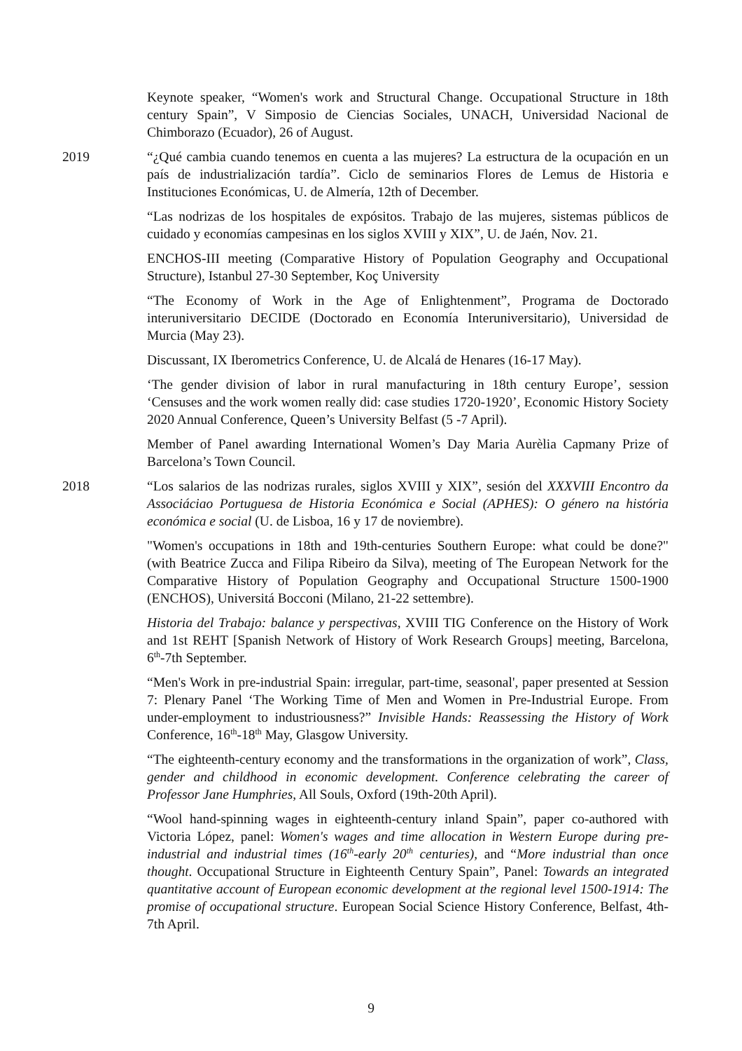Keynote speaker, “Women's work and Structural Change. Occupational Structure in 18th century Spain”, V Simposio de Ciencias Sociales, UNACH, Universidad Nacional de Chimborazo (Ecuador), 26 of August.
2019 “¿Qué cambia cuando tenemos en cuenta a las mujeres? La estructura de la ocupación en un país de industrialización tardía”. Ciclo de seminarios Flores de Lemus de Historia e Instituciones Económicas, U. de Almería, 12th of December.
“Las nodrizas de los hospitales de expósitos. Trabajo de las mujeres, sistemas públicos de cuidado y economías campesinas en los siglos XVIII y XIX”, U. de Jaén, Nov. 21.
ENCHOS-III meeting (Comparative History of Population Geography and Occupational Structure), Istanbul 27-30 September, Koç University
“The Economy of Work in the Age of Enlightenment”, Programa de Doctorado interuniversitario DECIDE (Doctorado en Economía Interuniversitario), Universidad de Murcia (May 23).
Discussant, IX Iberometrics Conference, U. de Alcalá de Henares (16-17 May).
‘The gender division of labor in rural manufacturing in 18th century Europe’, session ‘Censuses and the work women really did: case studies 1720-1920’, Economic History Society 2020 Annual Conference, Queen’s University Belfast (5 -7 April).
Member of Panel awarding International Women’s Day Maria Aurèlia Capmany Prize of Barcelona’s Town Council.
2018 “Los salarios de las nodrizas rurales, siglos XVIII y XIX”, sesión del XXXVIII Encontro da Associáciao Portuguesa de Historia Económica e Social (APHES): O género na história económica e social (U. de Lisboa, 16 y 17 de noviembre).
"Women's occupations in 18th and 19th-centuries Southern Europe: what could be done?" (with Beatrice Zucca and Filipa Ribeiro da Silva), meeting of The European Network for the Comparative History of Population Geography and Occupational Structure 1500-1900 (ENCHOS), Universitá Bocconi (Milano, 21-22 settembre).
Historia del Trabajo: balance y perspectivas, XVIII TIG Conference on the History of Work and 1st REHT [Spanish Network of History of Work Research Groups] meeting, Barcelona, 6<sup>th</sup>-7th September.
“Men's Work in pre-industrial Spain: irregular, part-time, seasonal', paper presented at Session 7: Plenary Panel ‘The Working Time of Men and Women in Pre-Industrial Europe. From under-employment to industriousness?” Invisible Hands: Reassessing the History of Work Conference, 16<sup>th</sup>-18<sup>th</sup> May, Glasgow University.
“The eighteenth-century economy and the transformations in the organization of work”, Class, gender and childhood in economic development. Conference celebrating the career of Professor Jane Humphries, All Souls, Oxford (19th-20th April).
“Wool hand-spinning wages in eighteenth-century inland Spain”, paper co-authored with Victoria López, panel: Women's wages and time allocation in Western Europe during pre-industrial and industrial times (16<sup>th</sup>-early 20<sup>th</sup> centuries), and “More industrial than once thought. Occupational Structure in Eighteenth Century Spain”, Panel: Towards an integrated quantitative account of European economic development at the regional level 1500-1914: The promise of occupational structure. European Social Science History Conference, Belfast, 4th- 7th April.
9